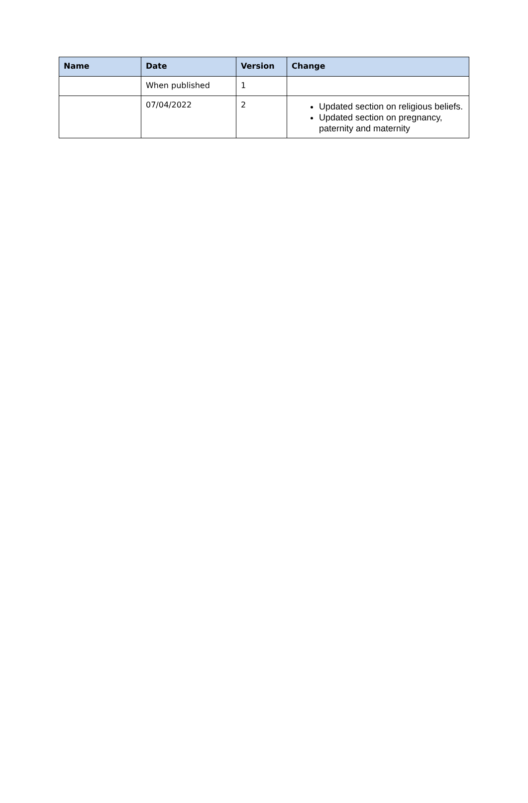| Name | Date | Version | Change |
| --- | --- | --- | --- |
| | When published | 1 | |
| | 07/04/2022 | 2 | Updated section on religious beliefs. Updated section on pregnancy, paternity and maternity |